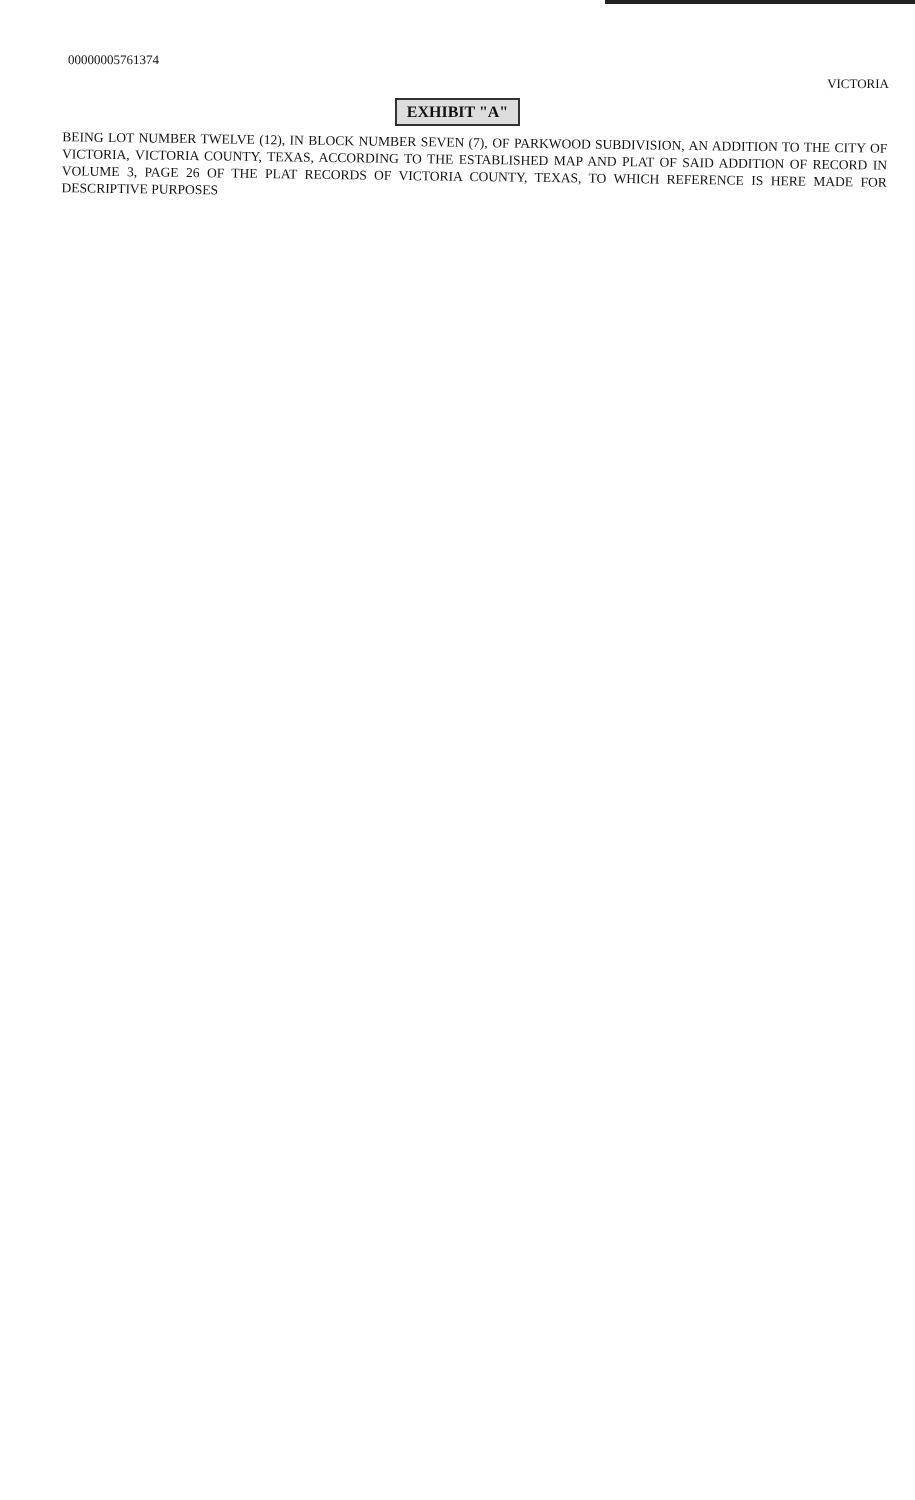00000005761374
VICTORIA
EXHIBIT "A"
BEING LOT NUMBER TWELVE (12), IN BLOCK NUMBER SEVEN (7), OF PARKWOOD SUBDIVISION, AN ADDITION TO THE CITY OF VICTORIA, VICTORIA COUNTY, TEXAS, ACCORDING TO THE ESTABLISHED MAP AND PLAT OF SAID ADDITION OF RECORD IN VOLUME 3, PAGE 26 OF THE PLAT RECORDS OF VICTORIA COUNTY, TEXAS, TO WHICH REFERENCE IS HERE MADE FOR DESCRIPTIVE PURPOSES